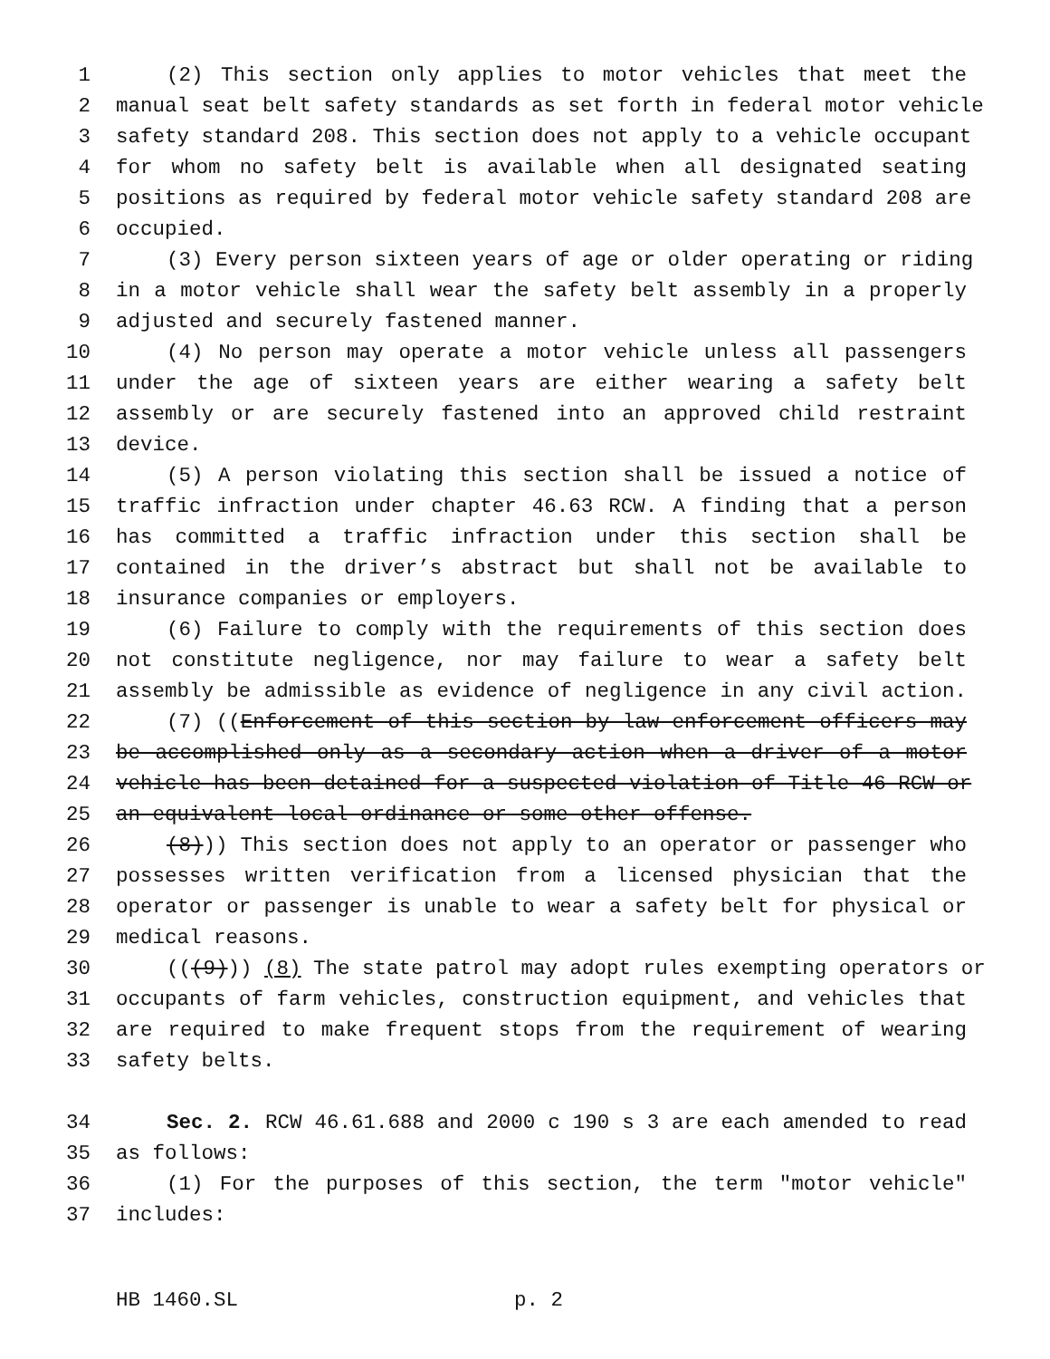1 (2) This section only applies to motor vehicles that meet the
2 manual seat belt safety standards as set forth in federal motor vehicle
3 safety standard 208. This section does not apply to a vehicle occupant
4 for whom no safety belt is available when all designated seating
5 positions as required by federal motor vehicle safety standard 208 are
6 occupied.
7 (3) Every person sixteen years of age or older operating or riding
8 in a motor vehicle shall wear the safety belt assembly in a properly
9 adjusted and securely fastened manner.
10 (4) No person may operate a motor vehicle unless all passengers
11 under the age of sixteen years are either wearing a safety belt
12 assembly or are securely fastened into an approved child restraint
13 device.
14 (5) A person violating this section shall be issued a notice of
15 traffic infraction under chapter 46.63 RCW. A finding that a person
16 has committed a traffic infraction under this section shall be
17 contained in the driver’s abstract but shall not be available to
18 insurance companies or employers.
19 (6) Failure to comply with the requirements of this section does
20 not constitute negligence, nor may failure to wear a safety belt
21 assembly be admissible as evidence of negligence in any civil action.
22 (7) ((Enforcement of this section by law enforcement officers may
23 be accomplished only as a secondary action when a driver of a motor
24 vehicle has been detained for a suspected violation of Title 46 RCW or
25 an equivalent local ordinance or some other offense.
26 (8))) This section does not apply to an operator or passenger who
27 possesses written verification from a licensed physician that the
28 operator or passenger is unable to wear a safety belt for physical or
29 medical reasons.
30 (((9))) (8) The state patrol may adopt rules exempting operators or
31 occupants of farm vehicles, construction equipment, and vehicles that
32 are required to make frequent stops from the requirement of wearing
33 safety belts.
34 Sec. 2. RCW 46.61.688 and 2000 c 190 s 3 are each amended to read
35 as follows:
36 (1) For the purposes of this section, the term "motor vehicle"
37 includes:
HB 1460.SL p. 2